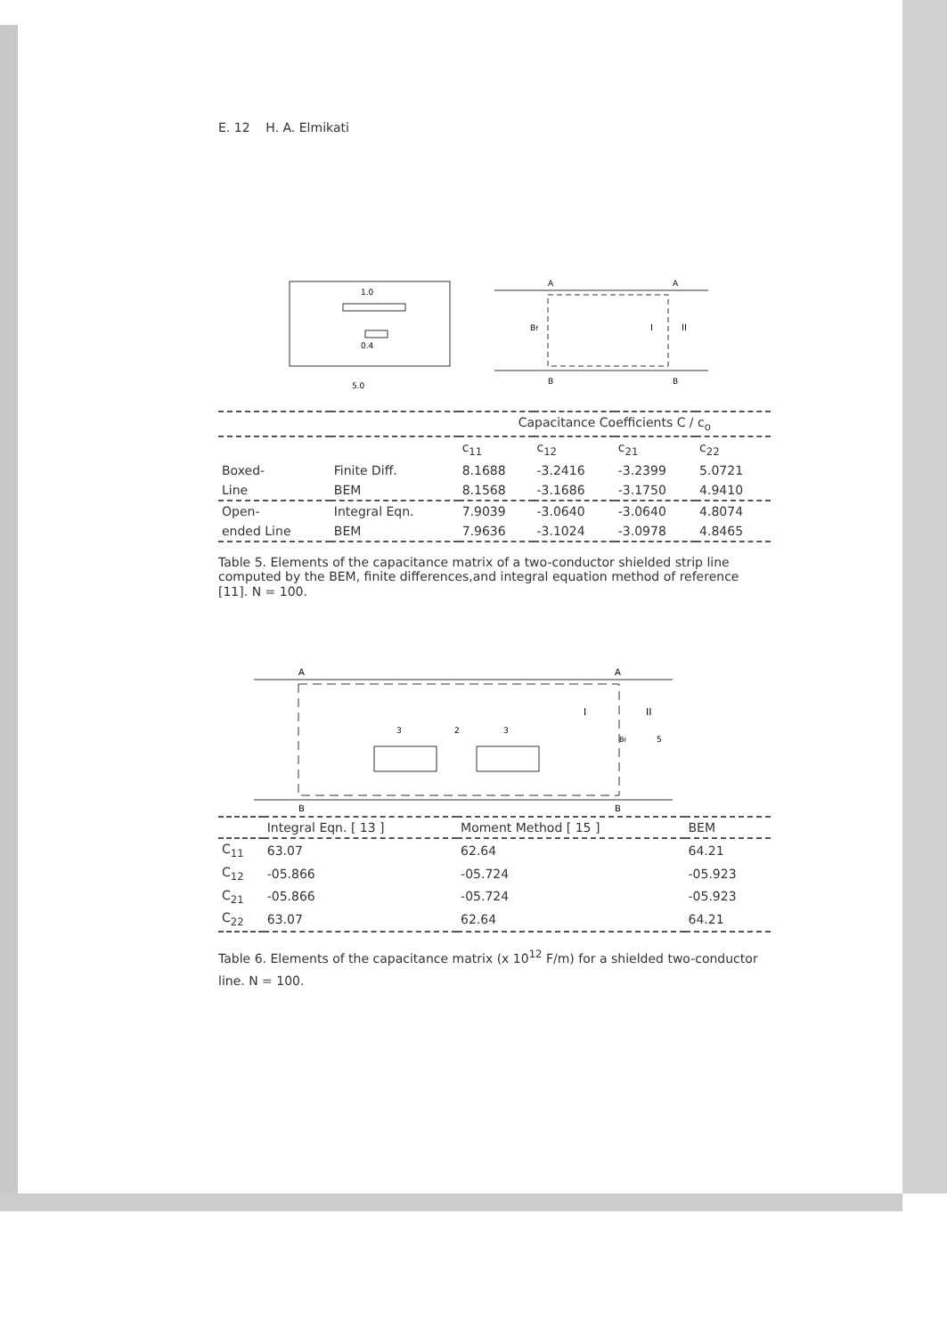E. 12 H. A. Elmikati
1.0
0.4
5.0
A
A
B
B
Bf
I
II
| | | Capacitance Coefficients C / c<sub>o</sub> | | | |
| | | c<sub>11</sub> | c<sub>12</sub> | c<sub>21</sub> | c<sub>22</sub> |
| Boxed- | Finite Diff. | 8.1688 | -3.2416 | -3.2399 | 5.0721 |
| Line | BEM | 8.1568 | -3.1686 | -3.1750 | 4.9410 |
| Open- | Integral Eqn. | 7.9039 | -3.0640 | -3.0640 | 4.8074 |
| ended Line | BEM | 7.9636 | -3.1024 | -3.0978 | 4.8465 |
Table 5. Elements of the capacitance matrix of a two-conductor shielded strip line computed by the BEM, finite differences,and integral equation method of reference [11]. N = 100.
A
A
B
B
I
II
3
2
3
Bf
5
| | Integral Eqn. [ 13 ] | Moment Method [ 15 ] | BEM |
| --- | --- | --- | --- |
| C<sub>11</sub> | 63.07 | 62.64 | 64.21 |
| C<sub>12</sub> | -05.866 | -05.724 | -05.923 |
| C<sub>21</sub> | -05.866 | -05.724 | -05.923 |
| C<sub>22</sub> | 63.07 | 62.64 | 64.21 |
Table 6. Elements of the capacitance matrix (x 10<sup>12</sup> F/m) for a shielded two-conductor line. N = 100.